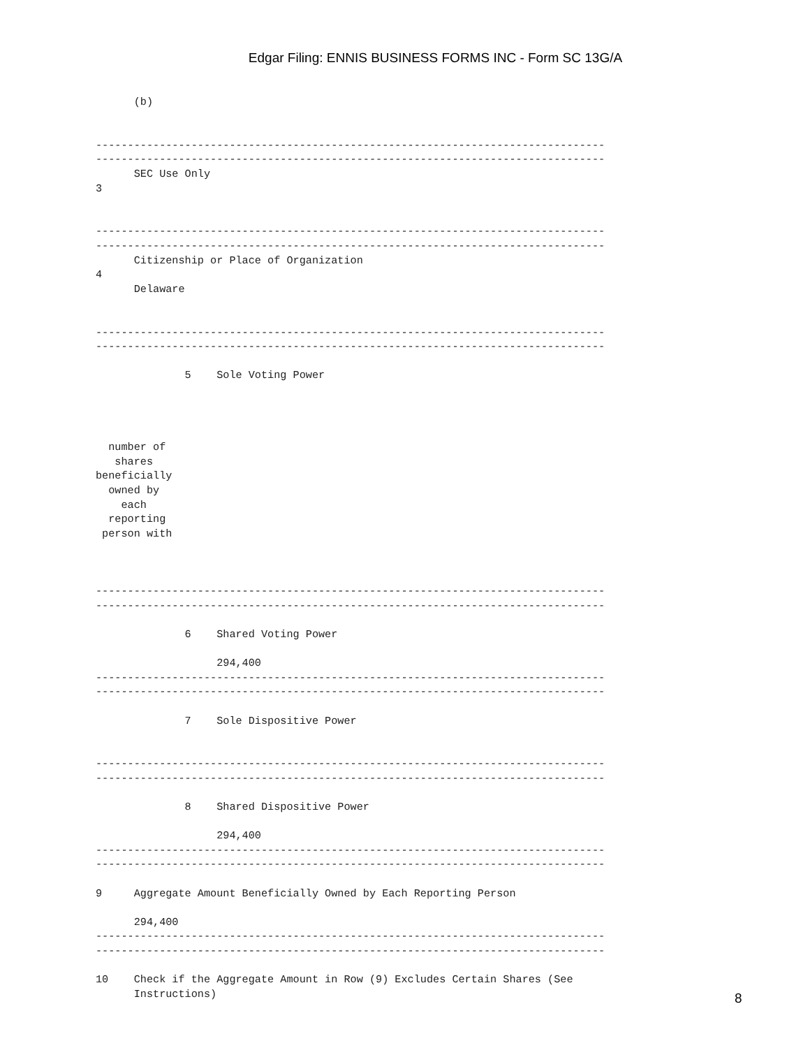Edgar Filing: ENNIS BUSINESS FORMS INC - Form SC 13G/A
      (b)


--------------------------------------------------------------------------------
--------------------------------------------------------------------------------
      SEC Use Only
3


--------------------------------------------------------------------------------
--------------------------------------------------------------------------------
      Citizenship or Place of Organization
4
      Delaware


--------------------------------------------------------------------------------
--------------------------------------------------------------------------------

              5    Sole Voting Power




  number of
   shares
beneficially
  owned by
    each
  reporting
 person with



--------------------------------------------------------------------------------
--------------------------------------------------------------------------------

              6    Shared Voting Power

                   294,400
--------------------------------------------------------------------------------
--------------------------------------------------------------------------------

              7    Sole Dispositive Power


--------------------------------------------------------------------------------
--------------------------------------------------------------------------------

              8    Shared Dispositive Power

                   294,400
--------------------------------------------------------------------------------
--------------------------------------------------------------------------------

9     Aggregate Amount Beneficially Owned by Each Reporting Person

      294,400
--------------------------------------------------------------------------------
--------------------------------------------------------------------------------

10    Check if the Aggregate Amount in Row (9) Excludes Certain Shares (See
      Instructions)
8